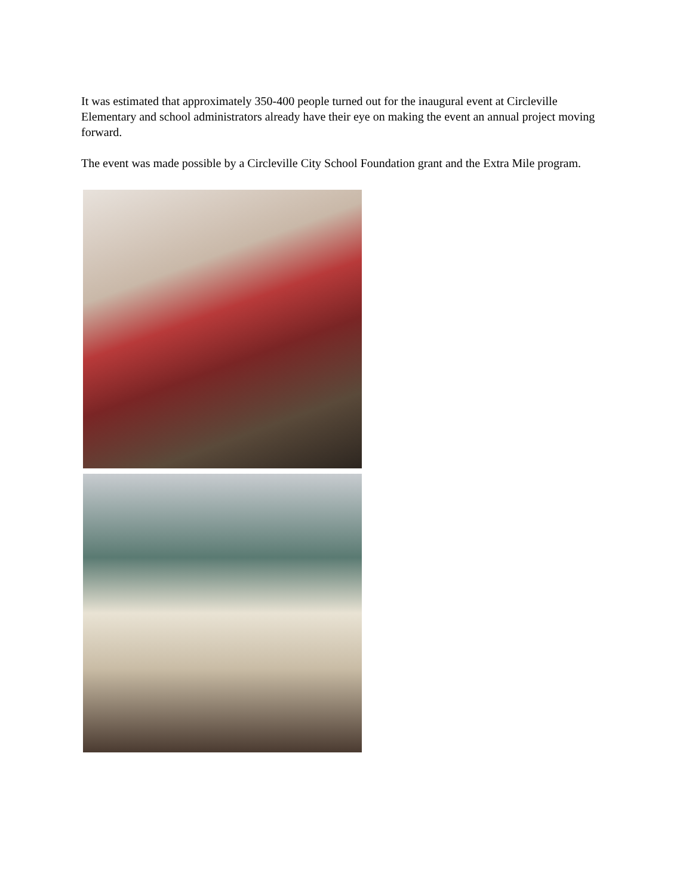It was estimated that approximately 350-400 people turned out for the inaugural event at Circleville Elementary and school administrators already have their eye on making the event an annual project moving forward.
The event was made possible by a Circleville City School Foundation grant and the Extra Mile program.